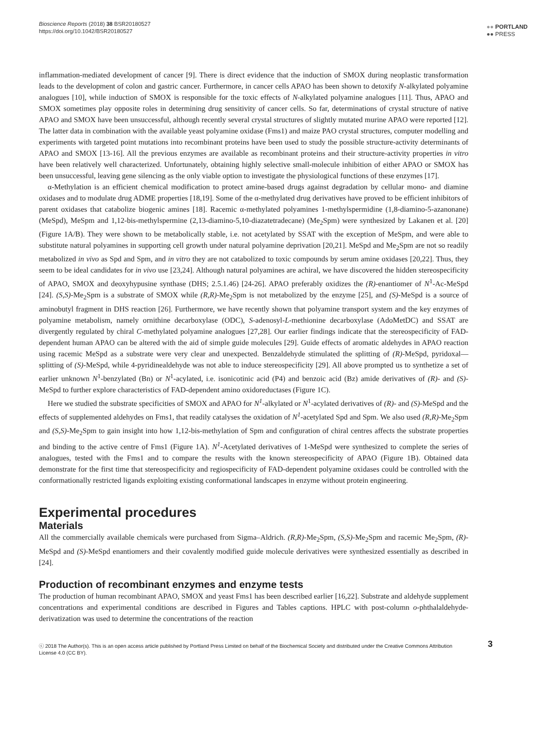Bioscience Reports (2018) 38 BSR20180527
https://doi.org/10.1042/BSR20180527
●● PORTLAND
●● PRESS
inflammation-mediated development of cancer [9]. There is direct evidence that the induction of SMOX during neoplastic transformation leads to the development of colon and gastric cancer. Furthermore, in cancer cells APAO has been shown to detoxify N-alkylated polyamine analogues [10], while induction of SMOX is responsible for the toxic effects of N-alkylated polyamine analogues [11]. Thus, APAO and SMOX sometimes play opposite roles in determining drug sensitivity of cancer cells. So far, determinations of crystal structure of native APAO and SMOX have been unsuccessful, although recently several crystal structures of slightly mutated murine APAO were reported [12]. The latter data in combination with the available yeast polyamine oxidase (Fms1) and maize PAO crystal structures, computer modelling and experiments with targeted point mutations into recombinant proteins have been used to study the possible structure-activity determinants of APAO and SMOX [13-16]. All the previous enzymes are available as recombinant proteins and their structure-activity properties in vitro have been relatively well characterized. Unfortunately, obtaining highly selective small-molecule inhibition of either APAO or SMOX has been unsuccessful, leaving gene silencing as the only viable option to investigate the physiological functions of these enzymes [17].
α-Methylation is an efficient chemical modification to protect amine-based drugs against degradation by cellular mono- and diamine oxidases and to modulate drug ADME properties [18,19]. Some of the α-methylated drug derivatives have proved to be efficient inhibitors of parent oxidases that catabolize biogenic amines [18]. Racemic α-methylated polyamines 1-methylspermidine (1,8-diamino-5-azanonane) (MeSpd), MeSpm and 1,12-bis-methylspermine (2,13-diamino-5,10-diazatetradecane) (Me<sub>2</sub>Spm) were synthesized by Lakanen et al. [20] (Figure 1A/B). They were shown to be metabolically stable, i.e. not acetylated by SSAT with the exception of MeSpm, and were able to substitute natural polyamines in supporting cell growth under natural polyamine deprivation [20,21]. MeSpd and Me<sub>2</sub>Spm are not so readily metabolized in vivo as Spd and Spm, and in vitro they are not catabolized to toxic compounds by serum amine oxidases [20,22]. Thus, they seem to be ideal candidates for in vivo use [23,24]. Although natural polyamines are achiral, we have discovered the hidden stereospecificity of APAO, SMOX and deoxyhypusine synthase (DHS; 2.5.1.46) [24-26]. APAO preferably oxidizes the (R)-enantiomer of N<sup>1</sup>-Ac-MeSpd [24]. (S,S)-Me<sub>2</sub>Spm is a substrate of SMOX while (R,R)-Me<sub>2</sub>Spm is not metabolized by the enzyme [25], and (S)-MeSpd is a source of aminobutyl fragment in DHS reaction [26]. Furthermore, we have recently shown that polyamine transport system and the key enzymes of polyamine metabolism, namely ornithine decarboxylase (ODC), S-adenosyl-L-methionine decarboxylase (AdoMetDC) and SSAT are divergently regulated by chiral C-methylated polyamine analogues [27,28]. Our earlier findings indicate that the stereospecificity of FAD-dependent human APAO can be altered with the aid of simple guide molecules [29]. Guide effects of aromatic aldehydes in APAO reaction using racemic MeSpd as a substrate were very clear and unexpected. Benzaldehyde stimulated the splitting of (R)-MeSpd, pyridoxal—splitting of (S)-MeSpd, while 4-pyridinealdehyde was not able to induce stereospecificity [29]. All above prompted us to synthetize a set of earlier unknown N<sup>1</sup>-benzylated (Bn) or N<sup>1</sup>-acylated, i.e. isonicotinic acid (P4) and benzoic acid (Bz) amide derivatives of (R)- and (S)-MeSpd to further explore characteristics of FAD-dependent amino oxidoreductases (Figure 1C).
Here we studied the substrate specificities of SMOX and APAO for N<sup>1</sup>-alkylated or N<sup>1</sup>-acylated derivatives of (R)- and (S)-MeSpd and the effects of supplemented aldehydes on Fms1, that readily catalyses the oxidation of N<sup>1</sup>-acetylated Spd and Spm. We also used (R,R)-Me<sub>2</sub>Spm and (S,S)-Me<sub>2</sub>Spm to gain insight into how 1,12-bis-methylation of Spm and configuration of chiral centres affects the substrate properties and binding to the active centre of Fms1 (Figure 1A). N<sup>1</sup>-Acetylated derivatives of 1-MeSpd were synthesized to complete the series of analogues, tested with the Fms1 and to compare the results with the known stereospecificity of APAO (Figure 1B). Obtained data demonstrate for the first time that stereospecificity and regiospecificity of FAD-dependent polyamine oxidases could be controlled with the conformationally restricted ligands exploiting existing conformational landscapes in enzyme without protein engineering.
Experimental procedures
Materials
All the commercially available chemicals were purchased from Sigma–Aldrich. (R,R)-Me<sub>2</sub>Spm, (S,S)-Me<sub>2</sub>Spm and racemic Me<sub>2</sub>Spm, (R)-MeSpd and (S)-MeSpd enantiomers and their covalently modified guide molecule derivatives were synthesized essentially as described in [24].
Production of recombinant enzymes and enzyme tests
The production of human recombinant APAO, SMOX and yeast Fms1 has been described earlier [16,22]. Substrate and aldehyde supplement concentrations and experimental conditions are described in Figures and Tables captions. HPLC with post-column o-phthalaldehyde-derivatization was used to determine the concentrations of the reaction
ⓒ 2018 The Author(s). This is an open access article published by Portland Press Limited on behalf of the Biochemical Society and distributed under the Creative Commons Attribution License 4.0 (CC BY). 3